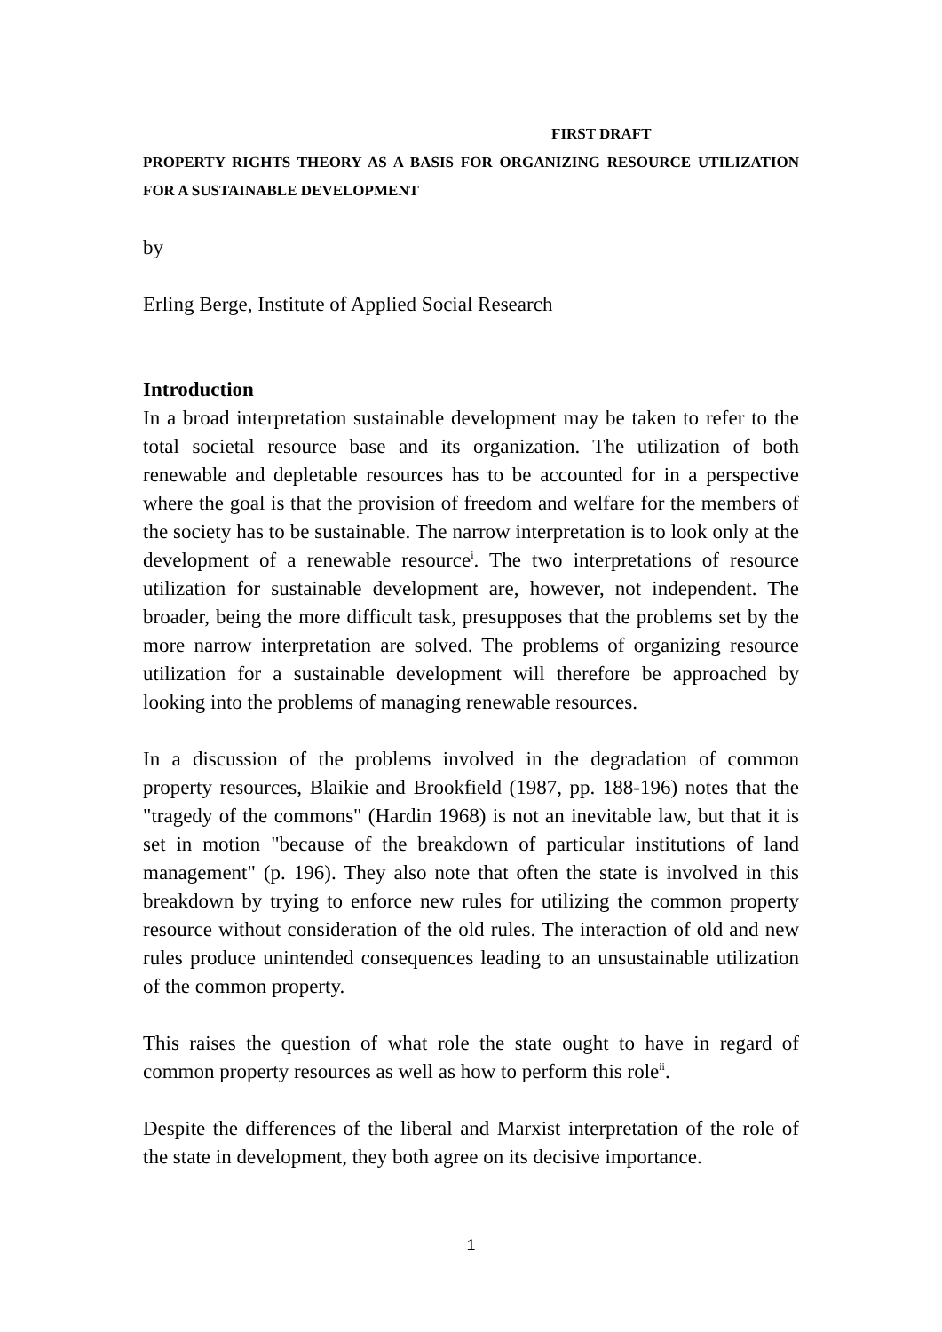FIRST DRAFT
PROPERTY RIGHTS THEORY AS A BASIS FOR ORGANIZING RESOURCE UTILIZATION FOR A SUSTAINABLE DEVELOPMENT
by
Erling Berge, Institute of Applied Social Research
Introduction
In a broad interpretation sustainable development may be taken to refer to the total societal resource base and its organization. The utilization of both renewable and depletable resources has to be accounted for in a perspective where the goal is that the provision of freedom and welfare for the members of the society has to be sustainable. The narrow interpretation is to look only at the development of a renewable resource<sup>i</sup>. The two interpretations of resource utilization for sustainable development are, however, not independent. The broader, being the more difficult task, presupposes that the problems set by the more narrow interpretation are solved. The problems of organizing resource utilization for a sustainable development will therefore be approached by looking into the problems of managing renewable resources.
In a discussion of the problems involved in the degradation of common property resources, Blaikie and Brookfield (1987, pp. 188-196) notes that the "tragedy of the commons" (Hardin 1968) is not an inevitable law, but that it is set in motion "because of the breakdown of particular institutions of land management" (p. 196). They also note that often the state is involved in this breakdown by trying to enforce new rules for utilizing the common property resource without consideration of the old rules. The interaction of old and new rules produce unintended consequences leading to an unsustainable utilization of the common property.
This raises the question of what role the state ought to have in regard of common property resources as well as how to perform this role<sup>ii</sup>.
Despite the differences of the liberal and Marxist interpretation of the role of the state in development, they both agree on its decisive importance.
1